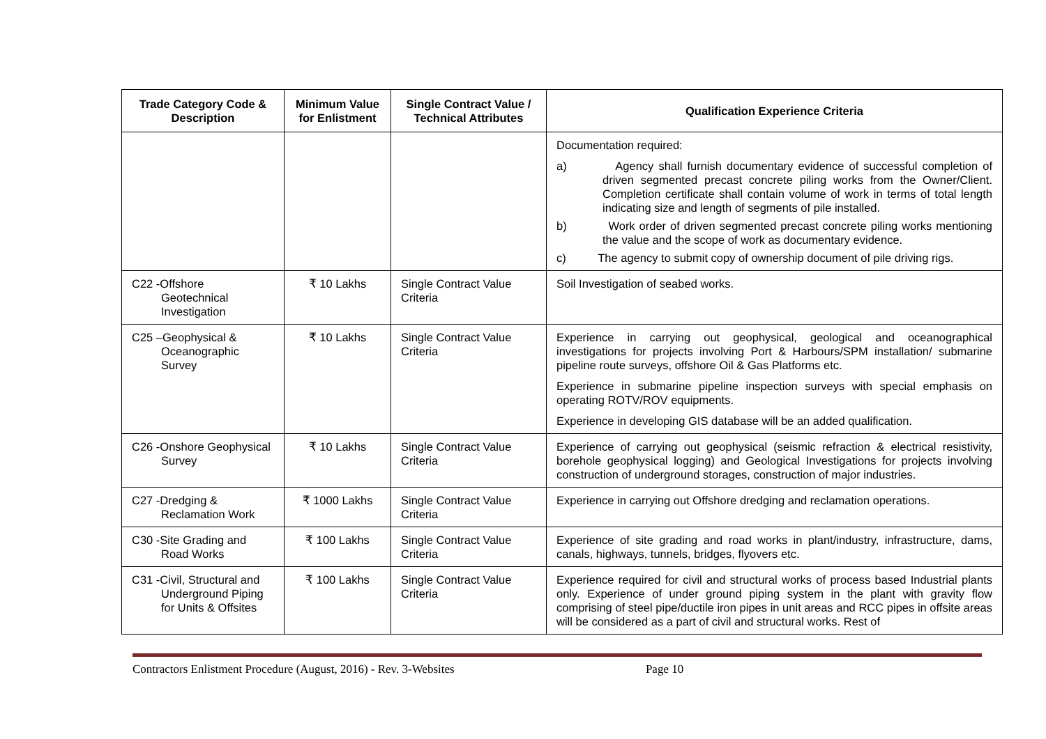| Trade Category Code & Description | Minimum Value for Enlistment | Single Contract Value / Technical Attributes | Qualification Experience Criteria |
| --- | --- | --- | --- |
| | | | Documentation required: a) Agency shall furnish documentary evidence of successful completion of driven segmented precast concrete piling works from the Owner/Client. Completion certificate shall contain volume of work in terms of total length indicating size and length of segments of pile installed. b) Work order of driven segmented precast concrete piling works mentioning the value and the scope of work as documentary evidence. c) The agency to submit copy of ownership document of pile driving rigs. |
| C22 -Offshore Geotechnical Investigation | ₹ 10 Lakhs | Single Contract Value Criteria | Soil Investigation of seabed works. |
| C25 –Geophysical & Oceanographic Survey | ₹ 10 Lakhs | Single Contract Value Criteria | Experience in carrying out geophysical, geological and oceanographical investigations for projects involving Port & Harbours/SPM installation/ submarine pipeline route surveys, offshore Oil & Gas Platforms etc. Experience in submarine pipeline inspection surveys with special emphasis on operating ROTV/ROV equipments. Experience in developing GIS database will be an added qualification. |
| C26 -Onshore Geophysical Survey | ₹ 10 Lakhs | Single Contract Value Criteria | Experience of carrying out geophysical (seismic refraction & electrical resistivity, borehole geophysical logging) and Geological Investigations for projects involving construction of underground storages, construction of major industries. |
| C27 -Dredging & Reclamation Work | ₹ 1000 Lakhs | Single Contract Value Criteria | Experience in carrying out Offshore dredging and reclamation operations. |
| C30 -Site Grading and Road Works | ₹ 100 Lakhs | Single Contract Value Criteria | Experience of site grading and road works in plant/industry, infrastructure, dams, canals, highways, tunnels, bridges, flyovers etc. |
| C31 -Civil, Structural and Underground Piping for Units & Offsites | ₹ 100 Lakhs | Single Contract Value Criteria | Experience required for civil and structural works of process based Industrial plants only. Experience of under ground piping system in the plant with gravity flow comprising of steel pipe/ductile iron pipes in unit areas and RCC pipes in offsite areas will be considered as a part of civil and structural works. Rest of |
Contractors Enlistment Procedure (August, 2016) - Rev. 3-Websites Page 10